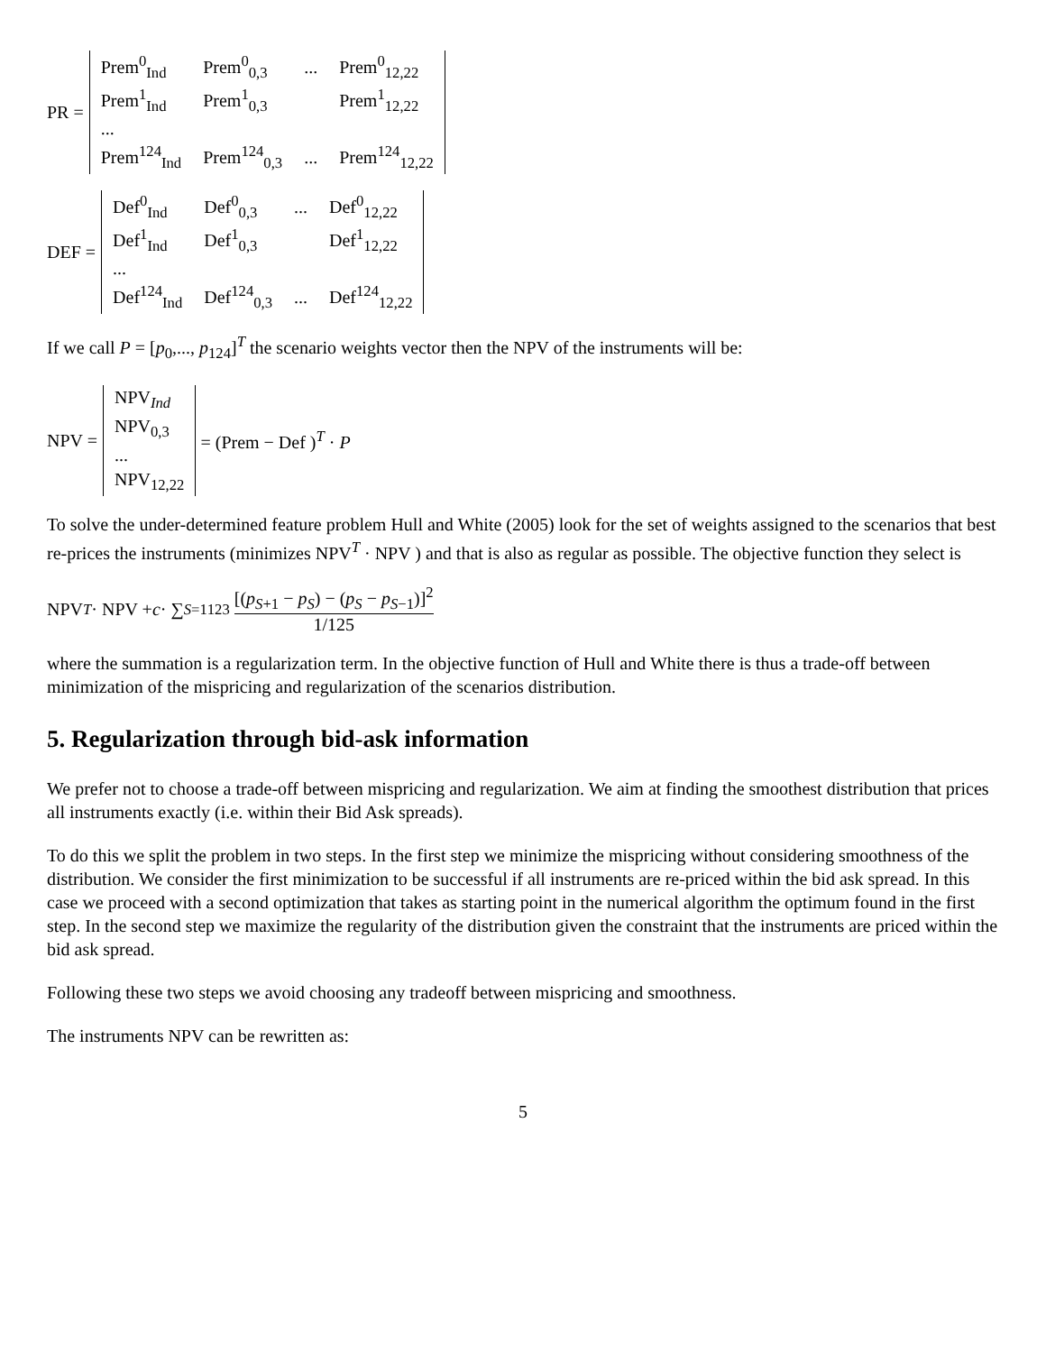PR =
| Prem<sup>0</sup><sub>Ind</sub> | Prem<sup>0</sup><sub>0,3</sub> | ... | Prem<sup>0</sup><sub>12,22</sub> |
| Prem<sup>1</sup><sub>Ind</sub> | Prem<sup>1</sup><sub>0,3</sub> | | Prem<sup>1</sup><sub>12,22</sub> |
| ... | | | |
| Prem<sup>124</sup><sub>Ind</sub> | Prem<sup>124</sup><sub>0,3</sub> | ... | Prem<sup>124</sup><sub>12,22</sub> |
DEF =
| Def<sup>0</sup><sub>Ind</sub> | Def<sup>0</sup><sub>0,3</sub> | ... | Def<sup>0</sup><sub>12,22</sub> |
| Def<sup>1</sup><sub>Ind</sub> | Def<sup>1</sup><sub>0,3</sub> | | Def<sup>1</sup><sub>12,22</sub> |
| ... | | | |
| Def<sup>124</sup><sub>Ind</sub> | Def<sup>124</sup><sub>0,3</sub> | ... | Def<sup>124</sup><sub>12,22</sub> |
If we call P = [p<sub>0</sub>,..., p<sub>124</sub>]<sup>T</sup> the scenario weights vector then the NPV of the instruments will be:
NPV =
| NPV<sub>Ind</sub> |
| NPV<sub>0,3</sub> |
| ... |
| NPV<sub>12,22</sub> |
= (Prem − Def )<sup>T</sup> · P
To solve the under-determined feature problem Hull and White (2005) look for the set of weights assigned to the scenarios that best re-prices the instruments (minimizes NPV<sup>T</sup> · NPV ) and that is also as regular as possible. The objective function they select is
NPV<sup>T</sup> · NPV + c · ∑<sub>S=1</sub><sup>123</sup> [(p<sub>S+1</sub> − p<sub>S</sub>) − (p<sub>S</sub> − p<sub>S−1</sub>)]<sup>2</sup> 1/125
where the summation is a regularization term. In the objective function of Hull and White there is thus a trade-off between minimization of the mispricing and regularization of the scenarios distribution.
5. Regularization through bid-ask information
We prefer not to choose a trade-off between mispricing and regularization. We aim at finding the smoothest distribution that prices all instruments exactly (i.e. within their Bid Ask spreads).
To do this we split the problem in two steps. In the first step we minimize the mispricing without considering smoothness of the distribution. We consider the first minimization to be successful if all instruments are re-priced within the bid ask spread. In this case we proceed with a second optimization that takes as starting point in the numerical algorithm the optimum found in the first step. In the second step we maximize the regularity of the distribution given the constraint that the instruments are priced within the bid ask spread.
Following these two steps we avoid choosing any tradeoff between mispricing and smoothness.
The instruments NPV can be rewritten as:
5